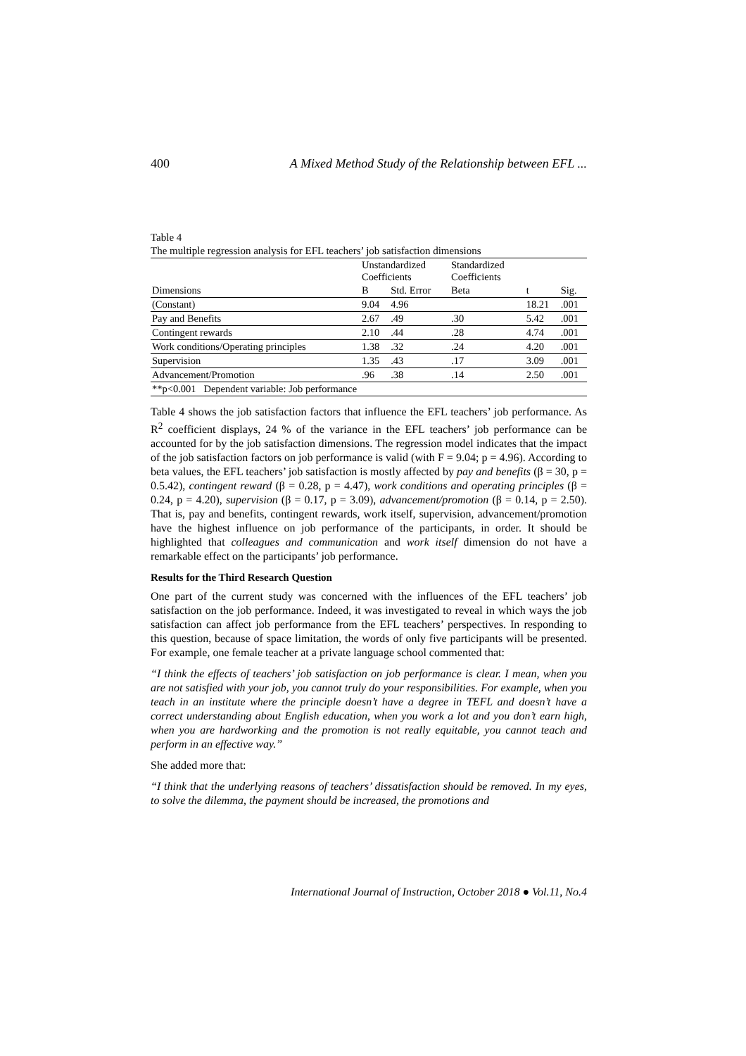400 A Mixed Method Study of the Relationship between EFL ...
Table 4
The multiple regression analysis for EFL teachers’ job satisfaction dimensions
| | Unstandardized Coefficients | | Standardized Coefficients | | |
| --- | --- | --- | --- | --- | --- |
| Dimensions | B | Std. Error | Beta | t | Sig. |
| (Constant) | 9.04 | 4.96 | | 18.21 | .001 |
| Pay and Benefits | 2.67 | .49 | .30 | 5.42 | .001 |
| Contingent rewards | 2.10 | .44 | .28 | 4.74 | .001 |
| Work conditions/Operating principles | 1.38 | .32 | .24 | 4.20 | .001 |
| Supervision | 1.35 | .43 | .17 | 3.09 | .001 |
| Advancement/Promotion | .96 | .38 | .14 | 2.50 | .001 |
| **p<0.001 Dependent variable: Job performance | | | | | |
Table 4 shows the job satisfaction factors that influence the EFL teachers’ job performance. As R<sup>2</sup> coefficient displays, 24 % of the variance in the EFL teachers’ job performance can be accounted for by the job satisfaction dimensions. The regression model indicates that the impact of the job satisfaction factors on job performance is valid (with F = 9.04; p = 4.96). According to beta values, the EFL teachers’ job satisfaction is mostly affected by pay and benefits (β = 30, p = 0.5.42), contingent reward (β = 0.28, p = 4.47), work conditions and operating principles (β = 0.24, p = 4.20), supervision (β = 0.17, p = 3.09), advancement/promotion (β = 0.14, p = 2.50). That is, pay and benefits, contingent rewards, work itself, supervision, advancement/promotion have the highest influence on job performance of the participants, in order. It should be highlighted that colleagues and communication and work itself dimension do not have a remarkable effect on the participants’ job performance.
Results for the Third Research Question
One part of the current study was concerned with the influences of the EFL teachers’ job satisfaction on the job performance. Indeed, it was investigated to reveal in which ways the job satisfaction can affect job performance from the EFL teachers’ perspectives. In responding to this question, because of space limitation, the words of only five participants will be presented. For example, one female teacher at a private language school commented that:
“I think the effects of teachers’ job satisfaction on job performance is clear. I mean, when you are not satisfied with your job, you cannot truly do your responsibilities. For example, when you teach in an institute where the principle doesn’t have a degree in TEFL and doesn’t have a correct understanding about English education, when you work a lot and you don’t earn high, when you are hardworking and the promotion is not really equitable, you cannot teach and perform in an effective way.”
She added more that:
“I think that the underlying reasons of teachers’ dissatisfaction should be removed. In my eyes, to solve the dilemma, the payment should be increased, the promotions and
International Journal of Instruction, October 2018 ● Vol.11, No.4